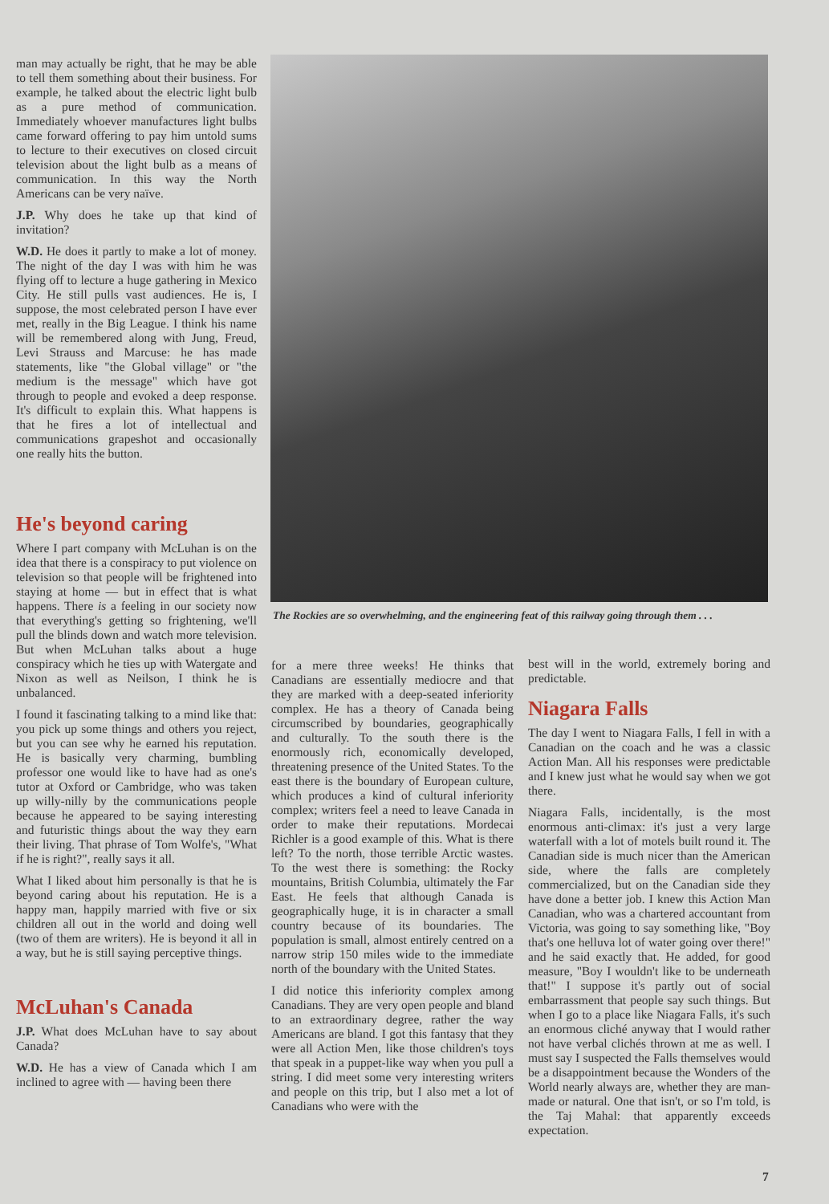man may actually be right, that he may be able to tell them something about their business. For example, he talked about the electric light bulb as a pure method of communication. Immediately whoever manufactures light bulbs came forward offering to pay him untold sums to lecture to their executives on closed circuit television about the light bulb as a means of communication. In this way the North Americans can be very naïve.
J.P. Why does he take up that kind of invitation?
W.D. He does it partly to make a lot of money. The night of the day I was with him he was flying off to lecture a huge gathering in Mexico City. He still pulls vast audiences. He is, I suppose, the most celebrated person I have ever met, really in the Big League. I think his name will be remembered along with Jung, Freud, Levi Strauss and Marcuse: he has made statements, like "the Global village" or "the medium is the message" which have got through to people and evoked a deep response. It's difficult to explain this. What happens is that he fires a lot of intellectual and communications grapeshot and occasionally one really hits the button.
He's beyond caring
Where I part company with McLuhan is on the idea that there is a conspiracy to put violence on television so that people will be frightened into staying at home — but in effect that is what happens. There is a feeling in our society now that everything's getting so frightening, we'll pull the blinds down and watch more television. But when McLuhan talks about a huge conspiracy which he ties up with Watergate and Nixon as well as Neilson, I think he is unbalanced.
I found it fascinating talking to a mind like that: you pick up some things and others you reject, but you can see why he earned his reputation. He is basically very charming, bumbling professor one would like to have had as one's tutor at Oxford or Cambridge, who was taken up willy-nilly by the communications people because he appeared to be saying interesting and futuristic things about the way they earn their living. That phrase of Tom Wolfe's, "What if he is right?", really says it all.
What I liked about him personally is that he is beyond caring about his reputation. He is a happy man, happily married with five or six children all out in the world and doing well (two of them are writers). He is beyond it all in a way, but he is still saying perceptive things.
McLuhan's Canada
J.P. What does McLuhan have to say about Canada?
W.D. He has a view of Canada which I am inclined to agree with — having been there
The Rockies are so overwhelming, and the engineering feat of this railway going through them . . .
for a mere three weeks! He thinks that Canadians are essentially mediocre and that they are marked with a deep-seated inferiority complex. He has a theory of Canada being circumscribed by boundaries, geographically and culturally. To the south there is the enormously rich, economically developed, threatening presence of the United States. To the east there is the boundary of European culture, which produces a kind of cultural inferiority complex; writers feel a need to leave Canada in order to make their reputations. Mordecai Richler is a good example of this. What is there left? To the north, those terrible Arctic wastes. To the west there is something: the Rocky mountains, British Columbia, ultimately the Far East. He feels that although Canada is geographically huge, it is in character a small country because of its boundaries. The population is small, almost entirely centred on a narrow strip 150 miles wide to the immediate north of the boundary with the United States.
I did notice this inferiority complex among Canadians. They are very open people and bland to an extraordinary degree, rather the way Americans are bland. I got this fantasy that they were all Action Men, like those children's toys that speak in a puppet-like way when you pull a string. I did meet some very interesting writers and people on this trip, but I also met a lot of Canadians who were with the
best will in the world, extremely boring and predictable.
Niagara Falls
The day I went to Niagara Falls, I fell in with a Canadian on the coach and he was a classic Action Man. All his responses were predictable and I knew just what he would say when we got there.
Niagara Falls, incidentally, is the most enormous anti-climax: it's just a very large waterfall with a lot of motels built round it. The Canadian side is much nicer than the American side, where the falls are completely commercialized, but on the Canadian side they have done a better job. I knew this Action Man Canadian, who was a chartered accountant from Victoria, was going to say something like, "Boy that's one helluva lot of water going over there!" and he said exactly that. He added, for good measure, "Boy I wouldn't like to be underneath that!" I suppose it's partly out of social embarrassment that people say such things. But when I go to a place like Niagara Falls, it's such an enormous cliché anyway that I would rather not have verbal clichés thrown at me as well. I must say I suspected the Falls themselves would be a disappointment because the Wonders of the World nearly always are, whether they are man-made or natural. One that isn't, or so I'm told, is the Taj Mahal: that apparently exceeds expectation.
7